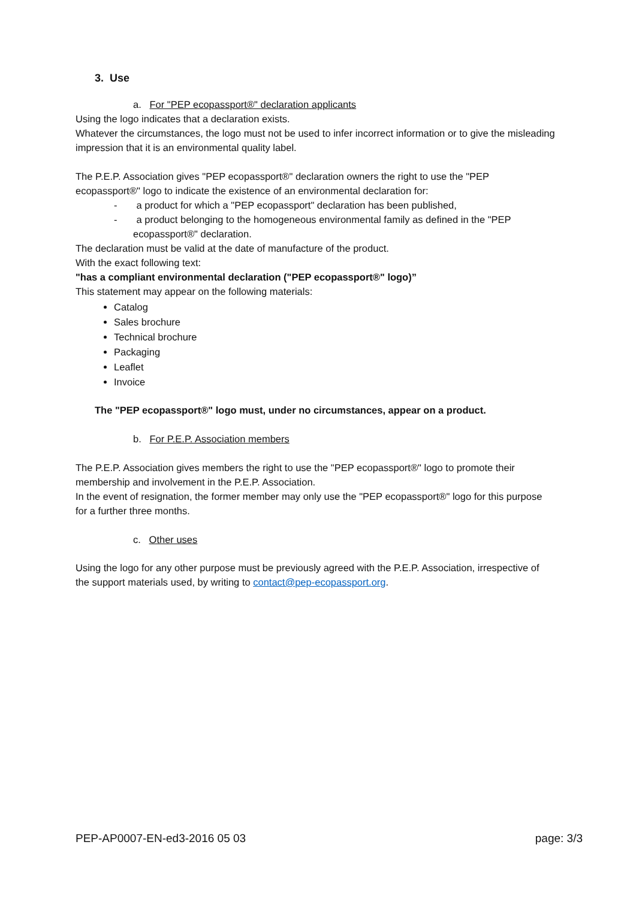3. Use
a. For "PEP ecopassport®" declaration applicants
Using the logo indicates that a declaration exists.
Whatever the circumstances, the logo must not be used to infer incorrect information or to give the misleading impression that it is an environmental quality label.
The P.E.P. Association gives "PEP ecopassport®" declaration owners the right to use the "PEP ecopassport®" logo to indicate the existence of an environmental declaration for:
- a product for which a "PEP ecopassport" declaration has been published,
- a product belonging to the homogeneous environmental family as defined in the "PEP ecopassport®" declaration.
The declaration must be valid at the date of manufacture of the product.
With the exact following text:
"has a compliant environmental declaration ("PEP ecopassport®" logo)”
This statement may appear on the following materials:
Catalog
Sales brochure
Technical brochure
Packaging
Leaflet
Invoice
The "PEP ecopassport®" logo must, under no circumstances, appear on a product.
b. For P.E.P. Association members
The P.E.P. Association gives members the right to use the "PEP ecopassport®" logo to promote their membership and involvement in the P.E.P. Association.
In the event of resignation, the former member may only use the "PEP ecopassport®" logo for this purpose for a further three months.
c. Other uses
Using the logo for any other purpose must be previously agreed with the P.E.P. Association, irrespective of the support materials used, by writing to contact@pep-ecopassport.org.
PEP-AP0007-EN-ed3-2016 05 03 page: 3/3